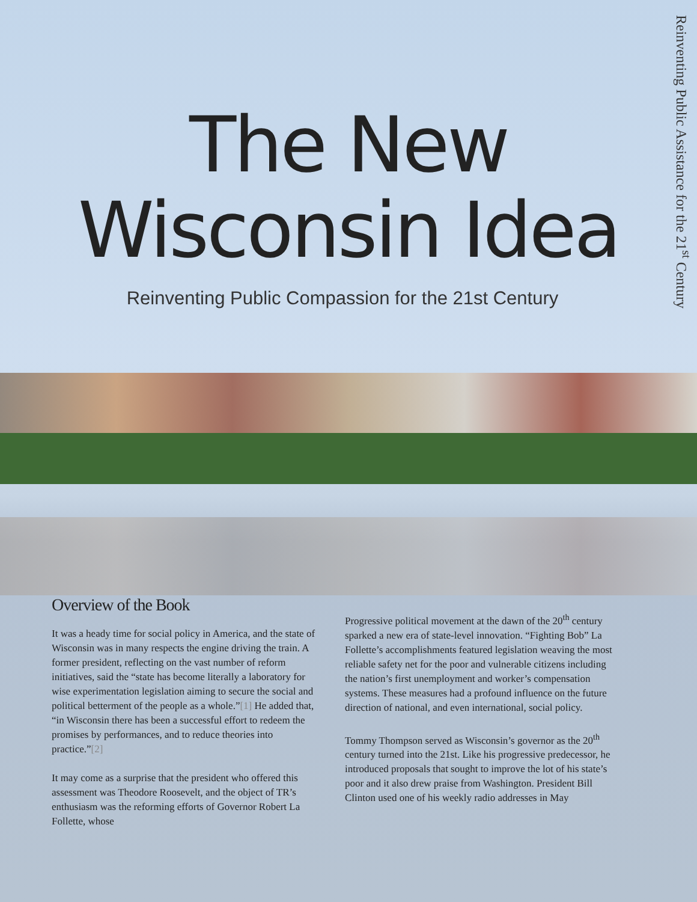The New
Wisconsin Idea
Reinventing Public Compassion for the 21st Century
Reinventing Public Assistance for the 21<sup>st</sup> Century
Overview of the Book
It was a heady time for social policy in America, and the state of Wisconsin was in many respects the engine driving the train. A former president, reflecting on the vast number of reform initiatives, said the “state has become literally a laboratory for wise experimentation legislation aiming to secure the social and political betterment of the people as a whole.”[1] He added that, “in Wisconsin there has been a successful effort to redeem the promises by performances, and to reduce theories into practice.”[2]
It may come as a surprise that the president who offered this assessment was Theodore Roosevelt, and the object of TR’s enthusiasm was the reforming efforts of Governor Robert La Follette, whose
Progressive political movement at the dawn of the 20<sup>th</sup> century sparked a new era of state-level innovation. “Fighting Bob” La Follette’s accomplishments featured legislation weaving the most reliable safety net for the poor and vulnerable citizens including the nation’s first unemployment and worker’s compensation systems. These measures had a profound influence on the future direction of national, and even international, social policy.
Tommy Thompson served as Wisconsin’s governor as the 20<sup>th</sup> century turned into the 21st. Like his progressive predecessor, he introduced proposals that sought to improve the lot of his state’s poor and it also drew praise from Washington. President Bill Clinton used one of his weekly radio addresses in May